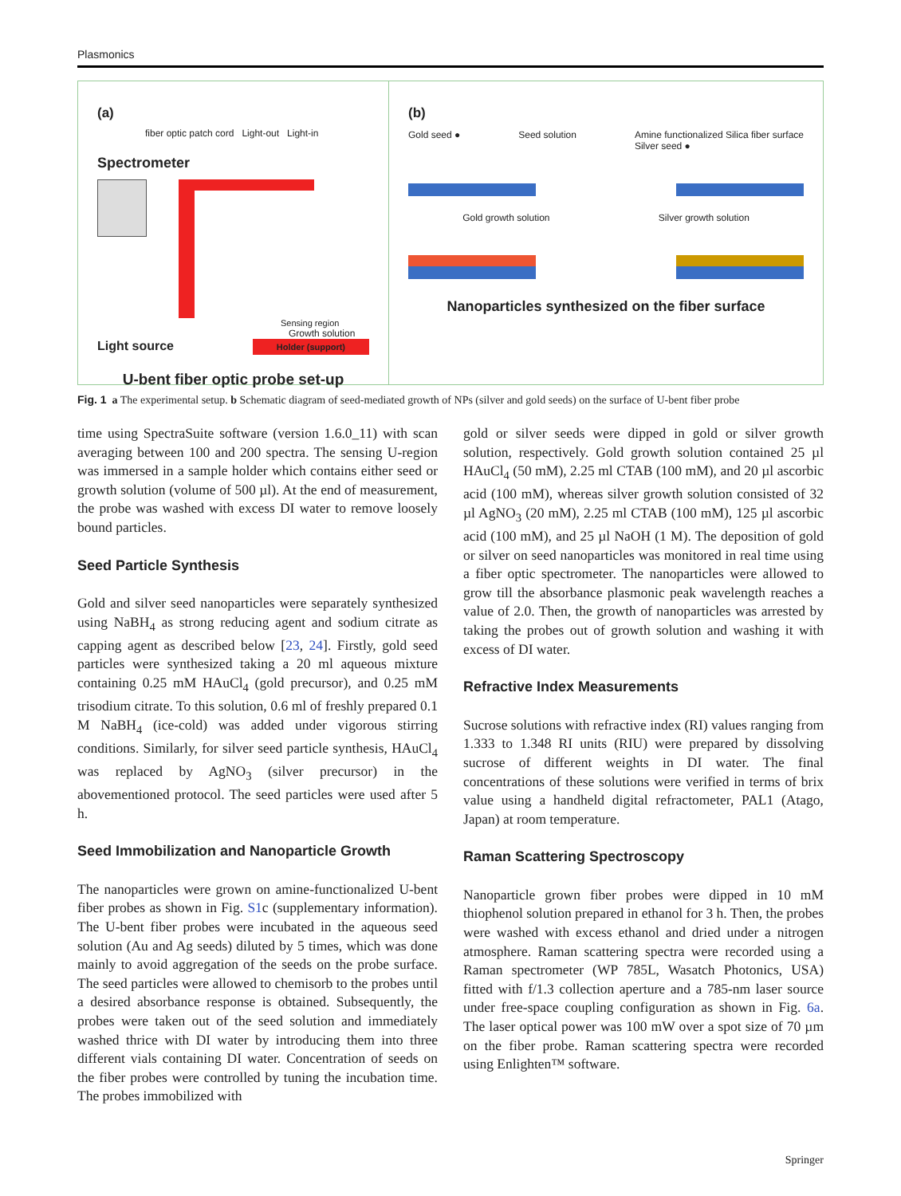Plasmonics
(a)
fiber optic patch cord Light-out Light-in
Spectrometer
Sensing region
Growth solution
Light source Holder (support)
U-bent fiber optic probe set-up
(b)
Gold seed ● Seed solution Amine functionalized Silica fiber surface
Silver seed ●
Gold growth solution Silver growth solution
Nanoparticles synthesized on the fiber surface
Fig. 1 a The experimental setup. b Schematic diagram of seed-mediated growth of NPs (silver and gold seeds) on the surface of U-bent fiber probe
time using SpectraSuite software (version 1.6.0_11) with scan averaging between 100 and 200 spectra. The sensing U-region was immersed in a sample holder which contains either seed or growth solution (volume of 500 µl). At the end of measurement, the probe was washed with excess DI water to remove loosely bound particles.
Seed Particle Synthesis
Gold and silver seed nanoparticles were separately synthesized using NaBH<sub>4</sub> as strong reducing agent and sodium citrate as capping agent as described below [23, 24]. Firstly, gold seed particles were synthesized taking a 20 ml aqueous mixture containing 0.25 mM HAuCl<sub>4</sub> (gold precursor), and 0.25 mM trisodium citrate. To this solution, 0.6 ml of freshly prepared 0.1 M NaBH<sub>4</sub> (ice-cold) was added under vigorous stirring conditions. Similarly, for silver seed particle synthesis, HAuCl<sub>4</sub> was replaced by AgNO<sub>3</sub> (silver precursor) in the abovementioned protocol. The seed particles were used after 5 h.
Seed Immobilization and Nanoparticle Growth
The nanoparticles were grown on amine-functionalized U-bent fiber probes as shown in Fig. S1c (supplementary information). The U-bent fiber probes were incubated in the aqueous seed solution (Au and Ag seeds) diluted by 5 times, which was done mainly to avoid aggregation of the seeds on the probe surface. The seed particles were allowed to chemisorb to the probes until a desired absorbance response is obtained. Subsequently, the probes were taken out of the seed solution and immediately washed thrice with DI water by introducing them into three different vials containing DI water. Concentration of seeds on the fiber probes were controlled by tuning the incubation time. The probes immobilized with
gold or silver seeds were dipped in gold or silver growth solution, respectively. Gold growth solution contained 25 µl HAuCl<sub>4</sub> (50 mM), 2.25 ml CTAB (100 mM), and 20 µl ascorbic acid (100 mM), whereas silver growth solution consisted of 32 µl AgNO<sub>3</sub> (20 mM), 2.25 ml CTAB (100 mM), 125 µl ascorbic acid (100 mM), and 25 µl NaOH (1 M). The deposition of gold or silver on seed nanoparticles was monitored in real time using a fiber optic spectrometer. The nanoparticles were allowed to grow till the absorbance plasmonic peak wavelength reaches a value of 2.0. Then, the growth of nanoparticles was arrested by taking the probes out of growth solution and washing it with excess of DI water.
Refractive Index Measurements
Sucrose solutions with refractive index (RI) values ranging from 1.333 to 1.348 RI units (RIU) were prepared by dissolving sucrose of different weights in DI water. The final concentrations of these solutions were verified in terms of brix value using a handheld digital refractometer, PAL1 (Atago, Japan) at room temperature.
Raman Scattering Spectroscopy
Nanoparticle grown fiber probes were dipped in 10 mM thiophenol solution prepared in ethanol for 3 h. Then, the probes were washed with excess ethanol and dried under a nitrogen atmosphere. Raman scattering spectra were recorded using a Raman spectrometer (WP 785L, Wasatch Photonics, USA) fitted with f/1.3 collection aperture and a 785-nm laser source under free-space coupling configuration as shown in Fig. 6a. The laser optical power was 100 mW over a spot size of 70 µm on the fiber probe. Raman scattering spectra were recorded using Enlighten™ software.
Springer